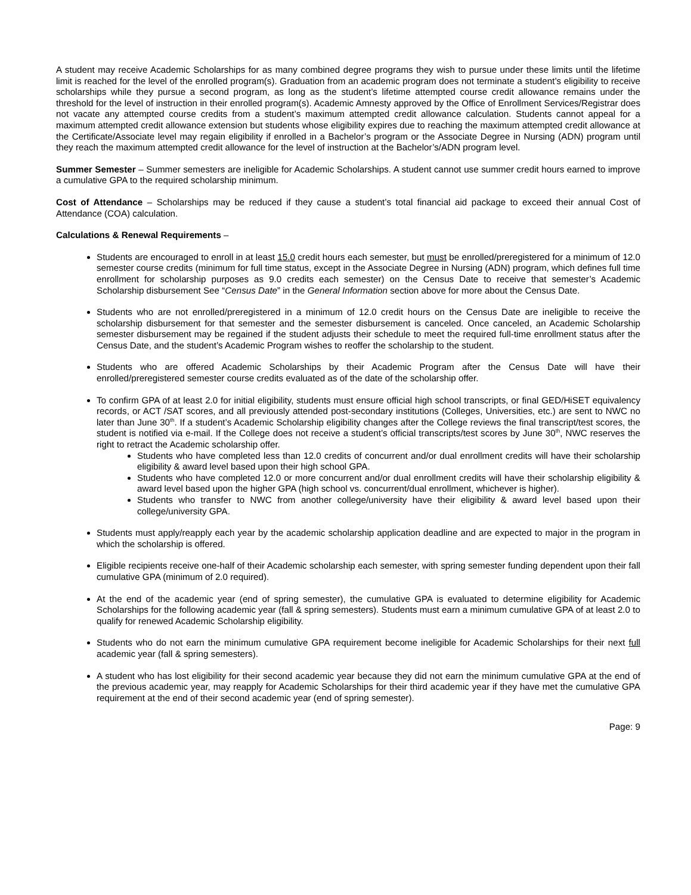A student may receive Academic Scholarships for as many combined degree programs they wish to pursue under these limits until the lifetime limit is reached for the level of the enrolled program(s). Graduation from an academic program does not terminate a student’s eligibility to receive scholarships while they pursue a second program, as long as the student’s lifetime attempted course credit allowance remains under the threshold for the level of instruction in their enrolled program(s). Academic Amnesty approved by the Office of Enrollment Services/Registrar does not vacate any attempted course credits from a student’s maximum attempted credit allowance calculation. Students cannot appeal for a maximum attempted credit allowance extension but students whose eligibility expires due to reaching the maximum attempted credit allowance at the Certificate/Associate level may regain eligibility if enrolled in a Bachelor’s program or the Associate Degree in Nursing (ADN) program until they reach the maximum attempted credit allowance for the level of instruction at the Bachelor’s/ADN program level.
Summer Semester – Summer semesters are ineligible for Academic Scholarships. A student cannot use summer credit hours earned to improve a cumulative GPA to the required scholarship minimum.
Cost of Attendance – Scholarships may be reduced if they cause a student’s total financial aid package to exceed their annual Cost of Attendance (COA) calculation.
Calculations & Renewal Requirements –
Students are encouraged to enroll in at least 15.0 credit hours each semester, but must be enrolled/preregistered for a minimum of 12.0 semester course credits (minimum for full time status, except in the Associate Degree in Nursing (ADN) program, which defines full time enrollment for scholarship purposes as 9.0 credits each semester) on the Census Date to receive that semester’s Academic Scholarship disbursement See “Census Date” in the General Information section above for more about the Census Date.
Students who are not enrolled/preregistered in a minimum of 12.0 credit hours on the Census Date are ineligible to receive the scholarship disbursement for that semester and the semester disbursement is canceled. Once canceled, an Academic Scholarship semester disbursement may be regained if the student adjusts their schedule to meet the required full-time enrollment status after the Census Date, and the student’s Academic Program wishes to reoffer the scholarship to the student.
Students who are offered Academic Scholarships by their Academic Program after the Census Date will have their enrolled/preregistered semester course credits evaluated as of the date of the scholarship offer.
To confirm GPA of at least 2.0 for initial eligibility, students must ensure official high school transcripts, or final GED/HiSET equivalency records, or ACT /SAT scores, and all previously attended post-secondary institutions (Colleges, Universities, etc.) are sent to NWC no later than June 30<sup>th</sup>. If a student’s Academic Scholarship eligibility changes after the College reviews the final transcript/test scores, the student is notified via e-mail. If the College does not receive a student’s official transcripts/test scores by June 30<sup>th</sup>, NWC reserves the right to retract the Academic scholarship offer.
Students who have completed less than 12.0 credits of concurrent and/or dual enrollment credits will have their scholarship eligibility & award level based upon their high school GPA.
Students who have completed 12.0 or more concurrent and/or dual enrollment credits will have their scholarship eligibility & award level based upon the higher GPA (high school vs. concurrent/dual enrollment, whichever is higher).
Students who transfer to NWC from another college/university have their eligibility & award level based upon their college/university GPA.
Students must apply/reapply each year by the academic scholarship application deadline and are expected to major in the program in which the scholarship is offered.
Eligible recipients receive one-half of their Academic scholarship each semester, with spring semester funding dependent upon their fall cumulative GPA (minimum of 2.0 required).
At the end of the academic year (end of spring semester), the cumulative GPA is evaluated to determine eligibility for Academic Scholarships for the following academic year (fall & spring semesters). Students must earn a minimum cumulative GPA of at least 2.0 to qualify for renewed Academic Scholarship eligibility.
Students who do not earn the minimum cumulative GPA requirement become ineligible for Academic Scholarships for their next full academic year (fall & spring semesters).
A student who has lost eligibility for their second academic year because they did not earn the minimum cumulative GPA at the end of the previous academic year, may reapply for Academic Scholarships for their third academic year if they have met the cumulative GPA requirement at the end of their second academic year (end of spring semester).
Page: 9